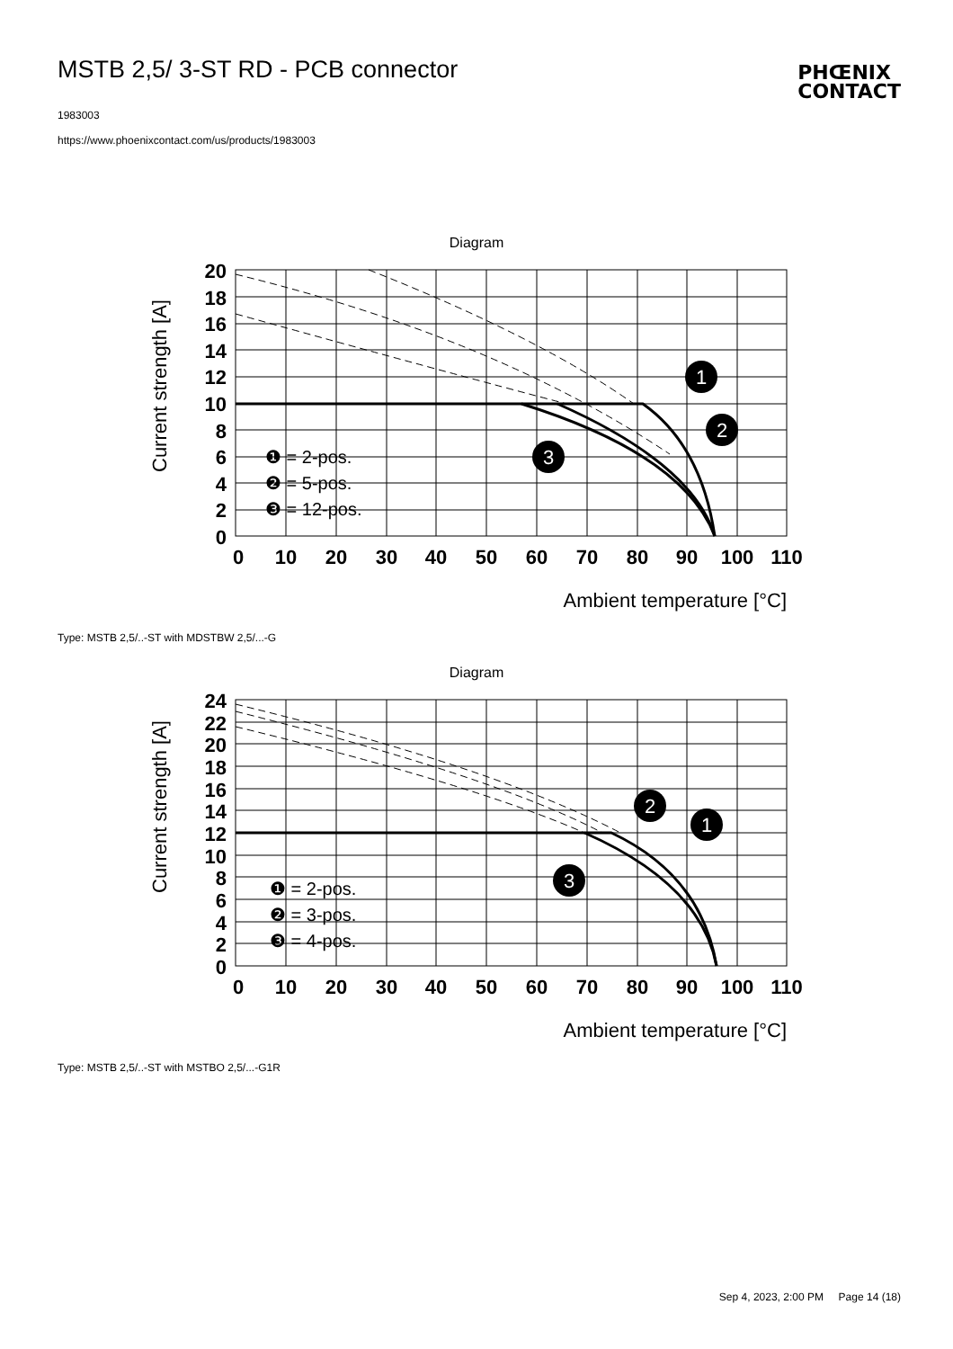MSTB 2,5/ 3-ST RD - PCB connector
1983003
https://www.phoenixcontact.com/us/products/1983003
PHŒNIX
CONTACT
Diagram
20
18
16
14
12
10
8
6
4
2
0
0
10
20
30
40
50
60
70
80
90
100
110
❶ = 2-pos.
❷ = 5-pos.
❸ = 12-pos.
1
2
3
Current strength [A]
Ambient temperature [°C]
Type: MSTB 2,5/..-ST with MDSTBW 2,5/...-G
Diagram
24
22
20
18
16
14
12
10
8
6
4
2
0
0
10
20
30
40
50
60
70
80
90
100
110
❶ = 2-pos.
❷ = 3-pos.
❸ = 4-pos.
2
1
3
Current strength [A]
Ambient temperature [°C]
Type: MSTB 2,5/..-ST with MSTBO 2,5/...-G1R
Sep 4, 2023, 2:00 PM Page 14 (18)